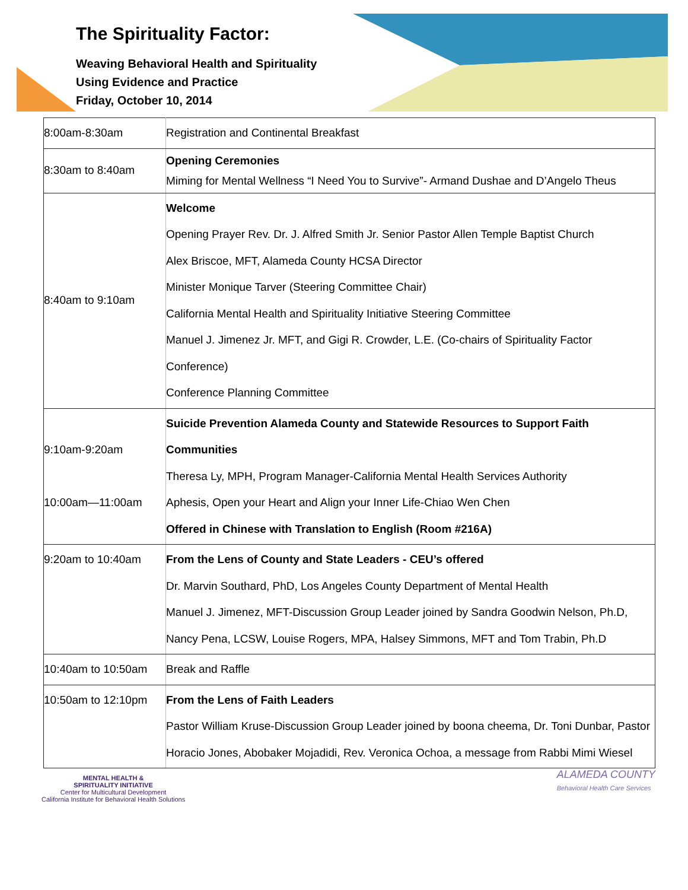The Spirituality Factor:
Weaving Behavioral Health and Spirituality
Using Evidence and Practice
Friday, October 10, 2014
| 8:00am-8:30am | Registration and Continental Breakfast |
| 8:30am to 8:40am | Opening Ceremonies Miming for Mental Wellness “I Need You to Survive”- Armand Dushae and D’Angelo Theus |
| 8:40am to 9:10am | Welcome Opening Prayer Rev. Dr. J. Alfred Smith Jr. Senior Pastor Allen Temple Baptist Church Alex Briscoe, MFT, Alameda County HCSA Director Minister Monique Tarver (Steering Committee Chair) California Mental Health and Spirituality Initiative Steering Committee Manuel J. Jimenez Jr. MFT, and Gigi R. Crowder, L.E. (Co-chairs of Spirituality Factor Conference) Conference Planning Committee |
| 9:10am-9:20am 10:00am—11:00am | Suicide Prevention Alameda County and Statewide Resources to Support Faith Communities Theresa Ly, MPH, Program Manager-California Mental Health Services Authority Aphesis, Open your Heart and Align your Inner Life-Chiao Wen Chen Offered in Chinese with Translation to English (Room #216A) |
| 9:20am to 10:40am | From the Lens of County and State Leaders - CEU’s offered Dr. Marvin Southard, PhD, Los Angeles County Department of Mental Health Manuel J. Jimenez, MFT-Discussion Group Leader joined by Sandra Goodwin Nelson, Ph.D, Nancy Pena, LCSW, Louise Rogers, MPA, Halsey Simmons, MFT and Tom Trabin, Ph.D |
| 10:40am to 10:50am | Break and Raffle |
| 10:50am to 12:10pm | From the Lens of Faith Leaders Pastor William Kruse-Discussion Group Leader joined by boona cheema, Dr. Toni Dunbar, Pastor Horacio Jones, Abobaker Mojadidi, Rev. Veronica Ochoa, a message from Rabbi Mimi Wiesel |
MENTAL HEALTH &
SPIRITUALITY INITIATIVE
Center for Multicultural Development
California Institute for Behavioral Health Solutions
ALAMEDA COUNTY
Behavioral Health Care Services